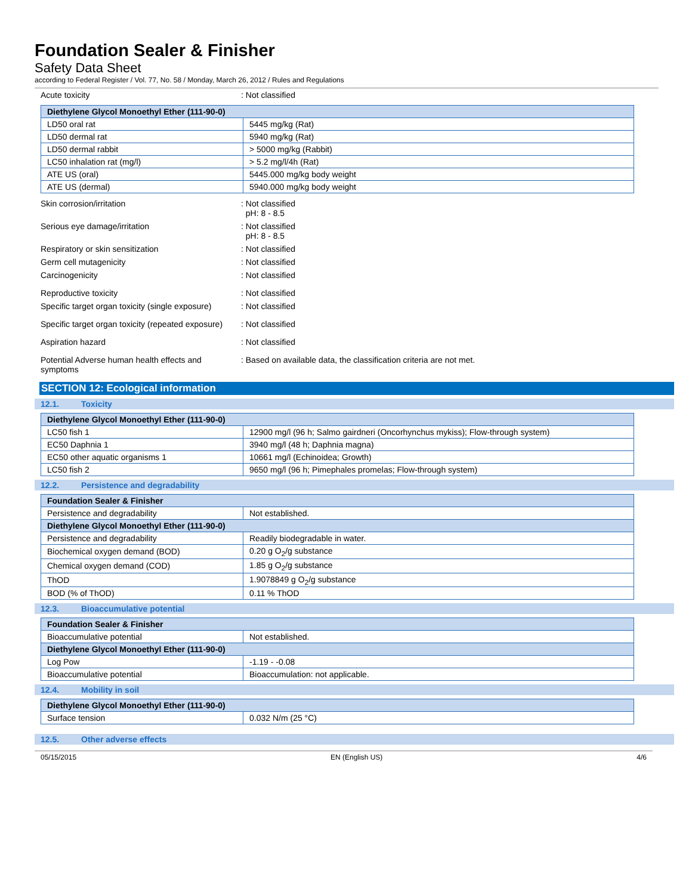Foundation Sealer & Finisher
Safety Data Sheet
according to Federal Register / Vol. 77, No. 58 / Monday, March 26, 2012 / Rules and Regulations
Acute toxicity : Not classified
| Diethylene Glycol Monoethyl Ether (111-90-0) | |
| --- | --- |
| LD50 oral rat | 5445 mg/kg (Rat) |
| LD50 dermal rat | 5940 mg/kg (Rat) |
| LD50 dermal rabbit | > 5000 mg/kg (Rabbit) |
| LC50 inhalation rat (mg/l) | > 5.2 mg/l/4h (Rat) |
| ATE US (oral) | 5445.000 mg/kg body weight |
| ATE US (dermal) | 5940.000 mg/kg body weight |
Skin corrosion/irritation : Not classified
pH: 8 - 8.5
Serious eye damage/irritation : Not classified
pH: 8 - 8.5
Respiratory or skin sensitization : Not classified
Germ cell mutagenicity : Not classified
Carcinogenicity : Not classified
Reproductive toxicity : Not classified
Specific target organ toxicity (single exposure)
: Not classified
Specific target organ toxicity (repeated exposure)
: Not classified
Aspiration hazard : Not classified
Potential Adverse human health effects and symptoms
: Based on available data, the classification criteria are not met.
SECTION 12: Ecological information
12.1. Toxicity
| Diethylene Glycol Monoethyl Ether (111-90-0) | |
| --- | --- |
| LC50 fish 1 | 12900 mg/l (96 h; Salmo gairdneri (Oncorhynchus mykiss); Flow-through system) |
| EC50 Daphnia 1 | 3940 mg/l (48 h; Daphnia magna) |
| EC50 other aquatic organisms 1 | 10661 mg/l (Echinoidea; Growth) |
| LC50 fish 2 | 9650 mg/l (96 h; Pimephales promelas; Flow-through system) |
12.2. Persistence and degradability
| Foundation Sealer & Finisher | |
| --- | --- |
| Persistence and degradability | Not established. |
| Diethylene Glycol Monoethyl Ether (111-90-0) | |
| Persistence and degradability | Readily biodegradable in water. |
| Biochemical oxygen demand (BOD) | 0.20 g O<sub>2</sub>/g substance |
| Chemical oxygen demand (COD) | 1.85 g O<sub>2</sub>/g substance |
| ThOD | 1.9078849 g O<sub>2</sub>/g substance |
| BOD (% of ThOD) | 0.11 % ThOD |
12.3. Bioaccumulative potential
| Foundation Sealer & Finisher | |
| --- | --- |
| Bioaccumulative potential | Not established. |
| Diethylene Glycol Monoethyl Ether (111-90-0) | |
| Log Pow | -1.19 - -0.08 |
| Bioaccumulative potential | Bioaccumulation: not applicable. |
12.4. Mobility in soil
| Diethylene Glycol Monoethyl Ether (111-90-0) | |
| --- | --- |
| Surface tension | 0.032 N/m (25 °C) |
12.5. Other adverse effects
05/15/2015 EN (English US) 4/6